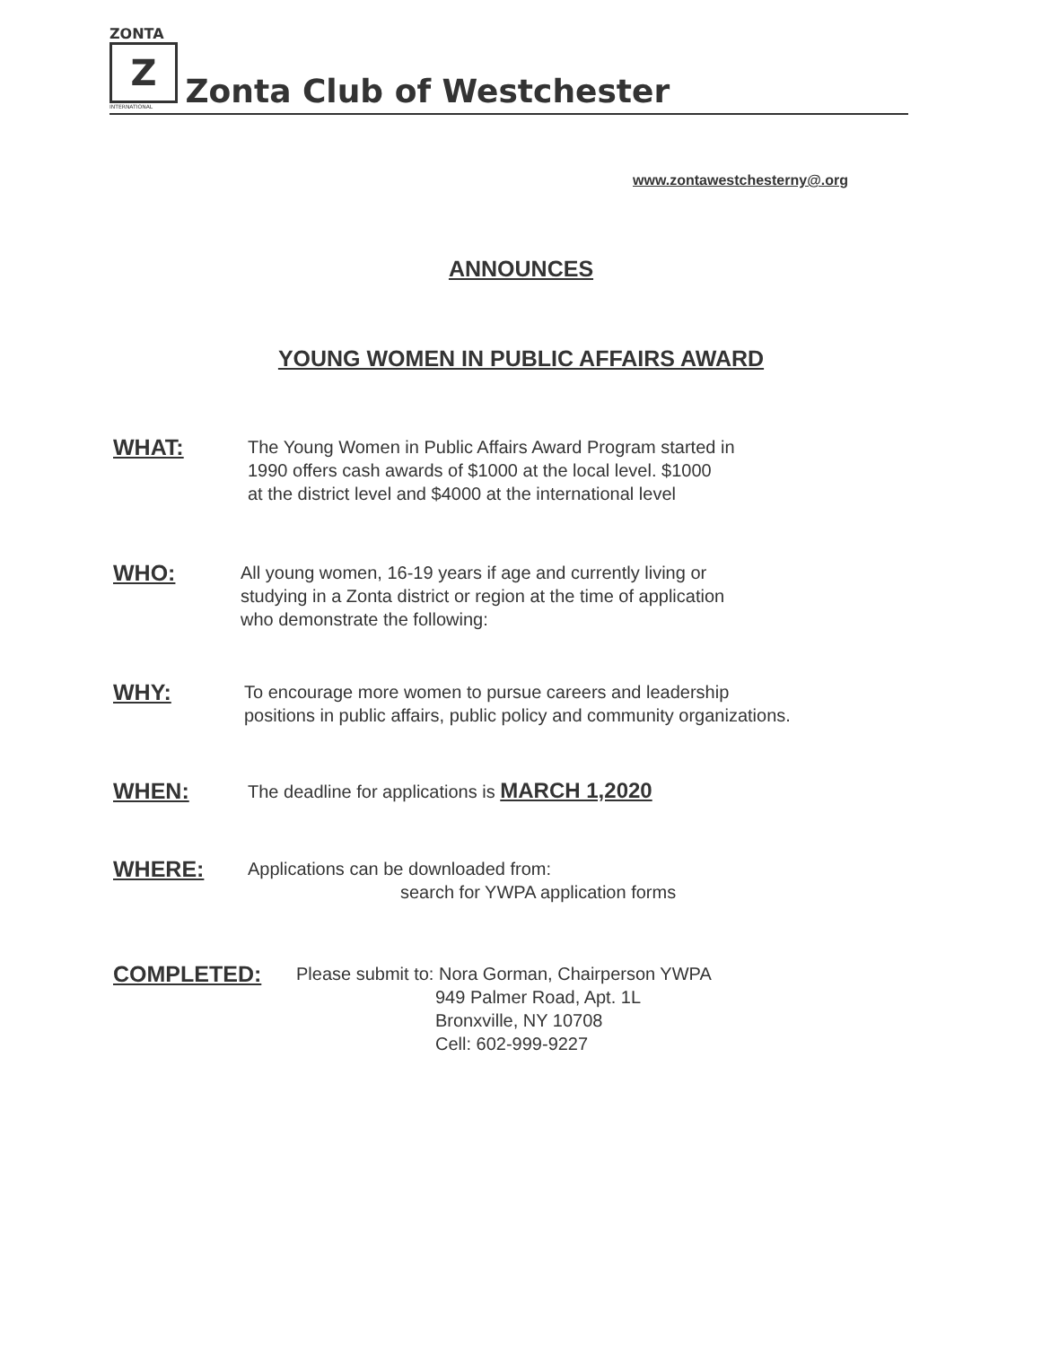ZONTA
Z
INTERNATIONAL
Zonta Club of Westchester
www.zontawestchesterny@.org
ANNOUNCES
YOUNG WOMEN IN PUBLIC AFFAIRS AWARD
WHAT:
The Young Women in Public Affairs Award Program started in
1990 offers cash awards of $1000 at the local level. $1000
at the district level and $4000 at the international level
WHO:
All young women, 16-19 years if age and currently living or
studying in a Zonta district or region at the time of application
who demonstrate the following:
WHY:
To encourage more women to pursue careers and leadership
positions in public affairs, public policy and community organizations.
WHEN:
The deadline for applications is MARCH 1,2020
WHERE:
Applications can be downloaded from:
search for YWPA application forms
COMPLETED:
Please submit to: Nora Gorman, Chairperson YWPA
949 Palmer Road, Apt. 1L
Bronxville, NY 10708
Cell: 602-999-9227